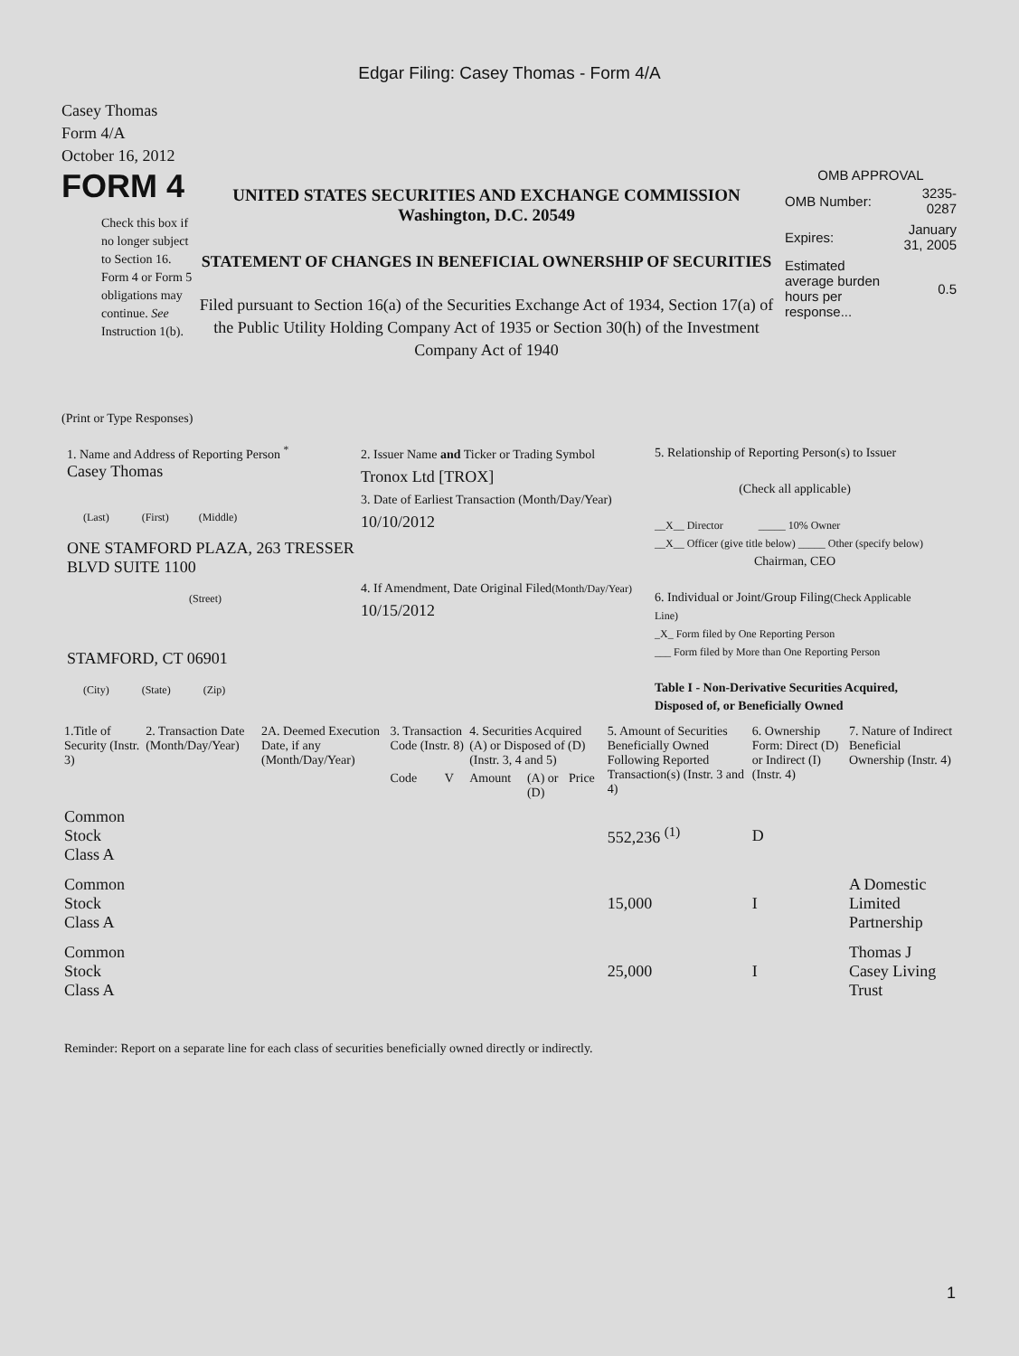Edgar Filing: Casey Thomas - Form 4/A
Casey Thomas
Form 4/A
October 16, 2012
FORM 4
Check this box if no longer subject to Section 16. Form 4 or Form 5 obligations may continue. See Instruction 1(b).
UNITED STATES SECURITIES AND EXCHANGE COMMISSION
Washington, D.C. 20549
STATEMENT OF CHANGES IN BENEFICIAL OWNERSHIP OF SECURITIES
Filed pursuant to Section 16(a) of the Securities Exchange Act of 1934, Section 17(a) of the Public Utility Holding Company Act of 1935 or Section 30(h) of the Investment Company Act of 1940
OMB APPROVAL
| OMB Number: | 3235-0287 |
| Expires: | January 31, 2005 |
| Estimated average burden hours per response... | 0.5 |
(Print or Type Responses)
1. Name and Address of Reporting Person <sup>*</sup>
Casey Thomas
(Last) (First) (Middle)
ONE STAMFORD PLAZA, 263 TRESSER BLVD SUITE 1100
(Street)
STAMFORD, CT 06901
(City) (State) (Zip)
2. Issuer Name and Ticker or Trading Symbol
Tronox Ltd [TROX]
3. Date of Earliest Transaction (Month/Day/Year)
10/10/2012
4. If Amendment, Date Original Filed(Month/Day/Year)
10/15/2012
5. Relationship of Reporting Person(s) to Issuer
(Check all applicable)
__X__ Director _____ 10% Owner
__X__ Officer (give title below) _____ Other (specify below)
Chairman, CEO
6. Individual or Joint/Group Filing(Check Applicable Line)
_X_ Form filed by One Reporting Person
___ Form filed by More than One Reporting Person
Table I - Non-Derivative Securities Acquired, Disposed of, or Beneficially Owned
| 1.Title of Security (Instr. 3) | 2. Transaction Date (Month/Day/Year) | 2A. Deemed Execution Date, if any (Month/Day/Year) | 3. Transaction Code (Instr. 8) | | 4. Securities Acquired (A) or Disposed of (D) (Instr. 3, 4 and 5) | | | 5. Amount of Securities Beneficially Owned Following Reported Transaction(s) (Instr. 3 and 4) | 6. Ownership Form: Direct (D) or Indirect (I) (Instr. 4) | 7. Nature of Indirect Beneficial Ownership (Instr. 4) |
| --- | --- | --- | --- | --- | --- | --- | --- | --- | --- | --- |
| | | | Code | V | Amount | (A) or (D) | Price | | | |
| Common Stock Class A | | | | | | | | 552,236 <sup>(1)</sup> | D | |
| Common Stock Class A | | | | | | | | 15,000 | I | A Domestic Limited Partnership |
| Common Stock Class A | | | | | | | | 25,000 | I | Thomas J Casey Living Trust |
Reminder: Report on a separate line for each class of securities beneficially owned directly or indirectly.
1